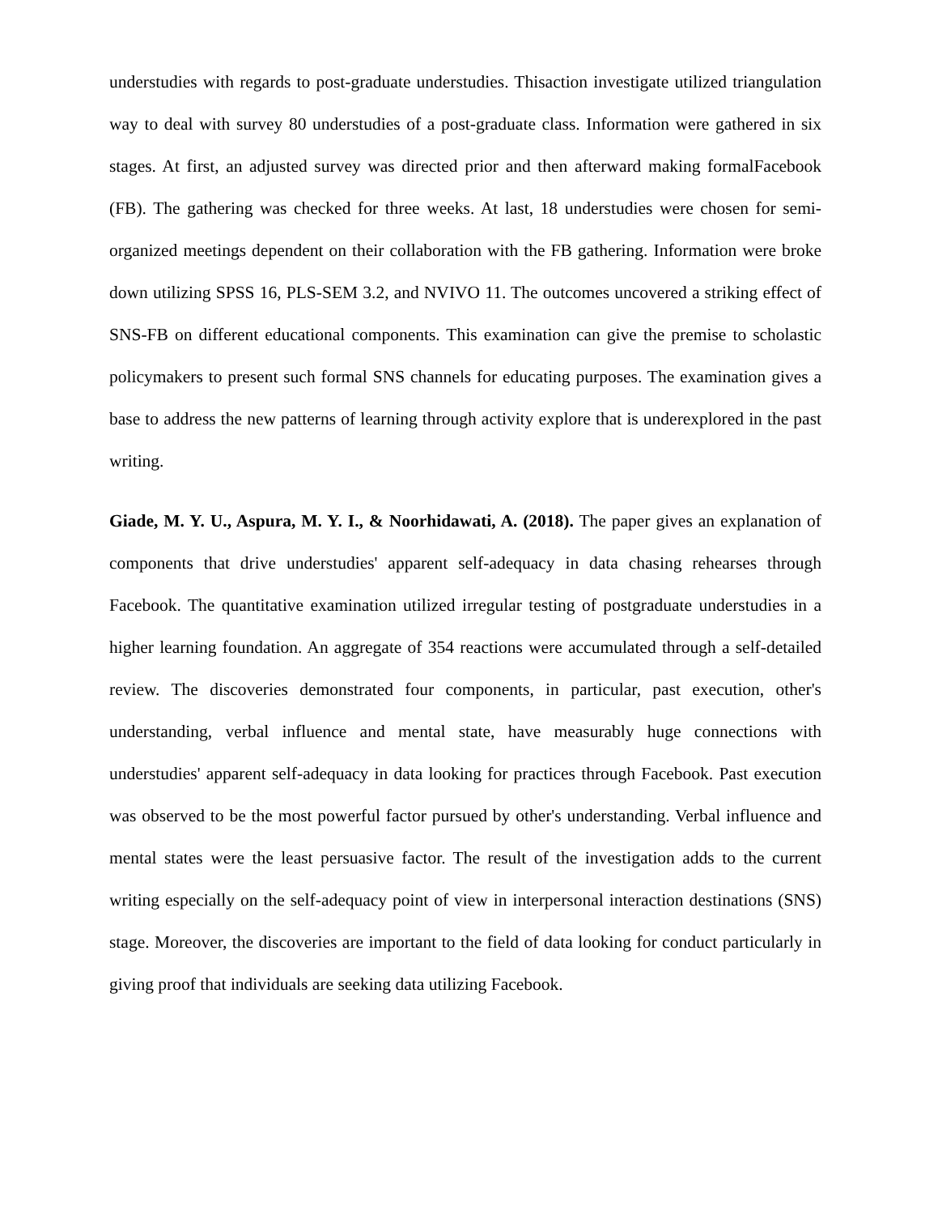understudies with regards to post-graduate understudies. Thisaction investigate utilized triangulation way to deal with survey 80 understudies of a post-graduate class. Information were gathered in six stages. At first, an adjusted survey was directed prior and then afterward making formalFacebook (FB). The gathering was checked for three weeks. At last, 18 understudies were chosen for semi-organized meetings dependent on their collaboration with the FB gathering. Information were broke down utilizing SPSS 16, PLS-SEM 3.2, and NVIVO 11. The outcomes uncovered a striking effect of SNS-FB on different educational components. This examination can give the premise to scholastic policymakers to present such formal SNS channels for educating purposes. The examination gives a base to address the new patterns of learning through activity explore that is underexplored in the past writing.
Giade, M. Y. U., Aspura, M. Y. I., & Noorhidawati, A. (2018). The paper gives an explanation of components that drive understudies' apparent self-adequacy in data chasing rehearses through Facebook. The quantitative examination utilized irregular testing of postgraduate understudies in a higher learning foundation. An aggregate of 354 reactions were accumulated through a self-detailed review. The discoveries demonstrated four components, in particular, past execution, other's understanding, verbal influence and mental state, have measurably huge connections with understudies' apparent self-adequacy in data looking for practices through Facebook. Past execution was observed to be the most powerful factor pursued by other's understanding. Verbal influence and mental states were the least persuasive factor. The result of the investigation adds to the current writing especially on the self-adequacy point of view in interpersonal interaction destinations (SNS) stage. Moreover, the discoveries are important to the field of data looking for conduct particularly in giving proof that individuals are seeking data utilizing Facebook.